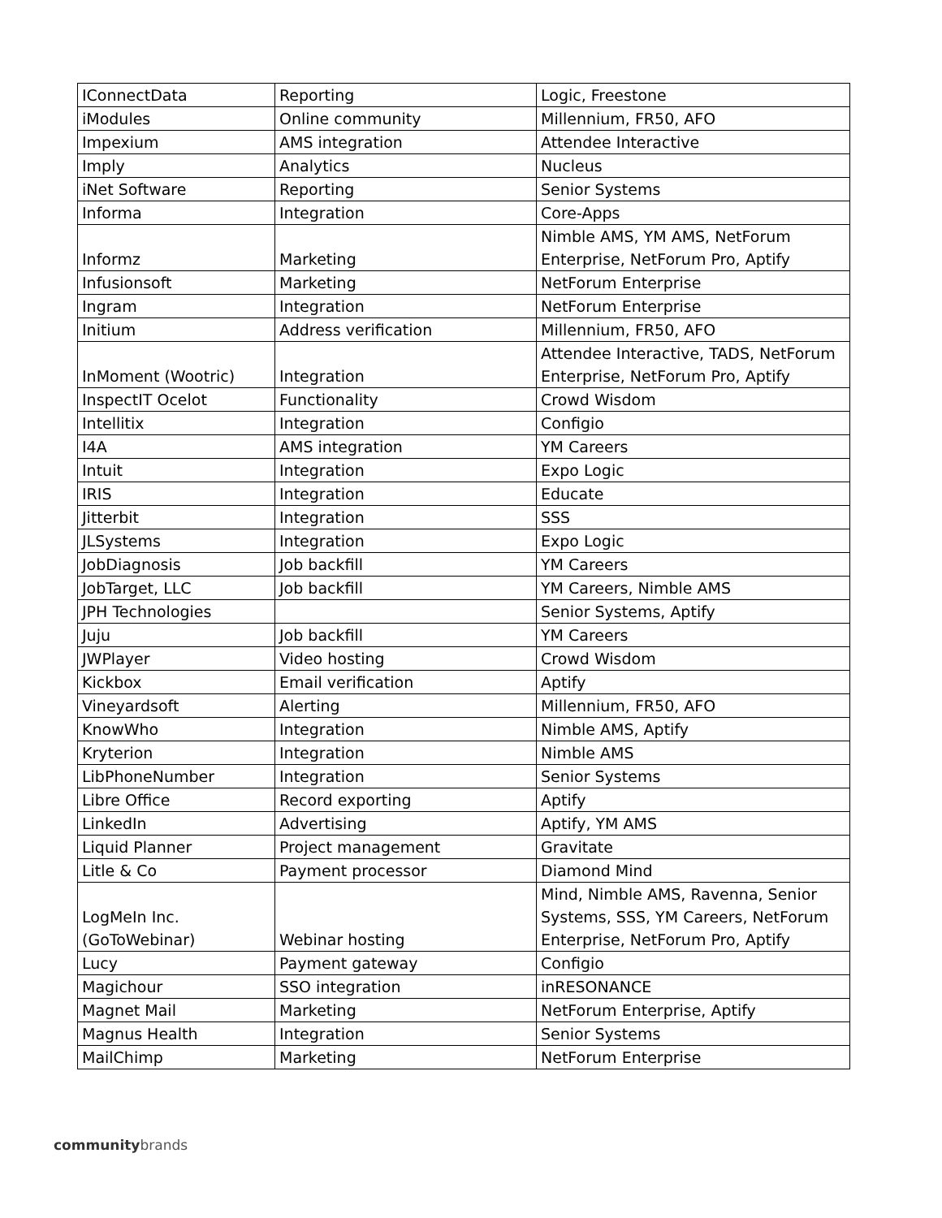| IConnectData | Reporting | Logic, Freestone |
| iModules | Online community | Millennium, FR50, AFO |
| Impexium | AMS integration | Attendee Interactive |
| Imply | Analytics | Nucleus |
| iNet Software | Reporting | Senior Systems |
| Informa | Integration | Core-Apps |
| Informz | Marketing | Nimble AMS, YM AMS, NetForum Enterprise, NetForum Pro, Aptify |
| Infusionsoft | Marketing | NetForum Enterprise |
| Ingram | Integration | NetForum Enterprise |
| Initium | Address verification | Millennium, FR50, AFO |
| InMoment (Wootric) | Integration | Attendee Interactive, TADS, NetForum Enterprise, NetForum Pro, Aptify |
| InspectIT Ocelot | Functionality | Crowd Wisdom |
| Intellitix | Integration | Configio |
| I4A | AMS integration | YM Careers |
| Intuit | Integration | Expo Logic |
| IRIS | Integration | Educate |
| Jitterbit | Integration | SSS |
| JLSystems | Integration | Expo Logic |
| JobDiagnosis | Job backfill | YM Careers |
| JobTarget, LLC | Job backfill | YM Careers, Nimble AMS |
| JPH Technologies | | Senior Systems, Aptify |
| Juju | Job backfill | YM Careers |
| JWPlayer | Video hosting | Crowd Wisdom |
| Kickbox | Email verification | Aptify |
| Vineyardsoft | Alerting | Millennium, FR50, AFO |
| KnowWho | Integration | Nimble AMS, Aptify |
| Kryterion | Integration | Nimble AMS |
| LibPhoneNumber | Integration | Senior Systems |
| Libre Office | Record exporting | Aptify |
| LinkedIn | Advertising | Aptify, YM AMS |
| Liquid Planner | Project management | Gravitate |
| Litle & Co | Payment processor | Diamond Mind |
| LogMeIn Inc. (GoToWebinar) | Webinar hosting | Mind, Nimble AMS, Ravenna, Senior Systems, SSS, YM Careers, NetForum Enterprise, NetForum Pro, Aptify |
| Lucy | Payment gateway | Configio |
| Magichour | SSO integration | inRESONANCE |
| Magnet Mail | Marketing | NetForum Enterprise, Aptify |
| Magnus Health | Integration | Senior Systems |
| MailChimp | Marketing | NetForum Enterprise |
communitybrands